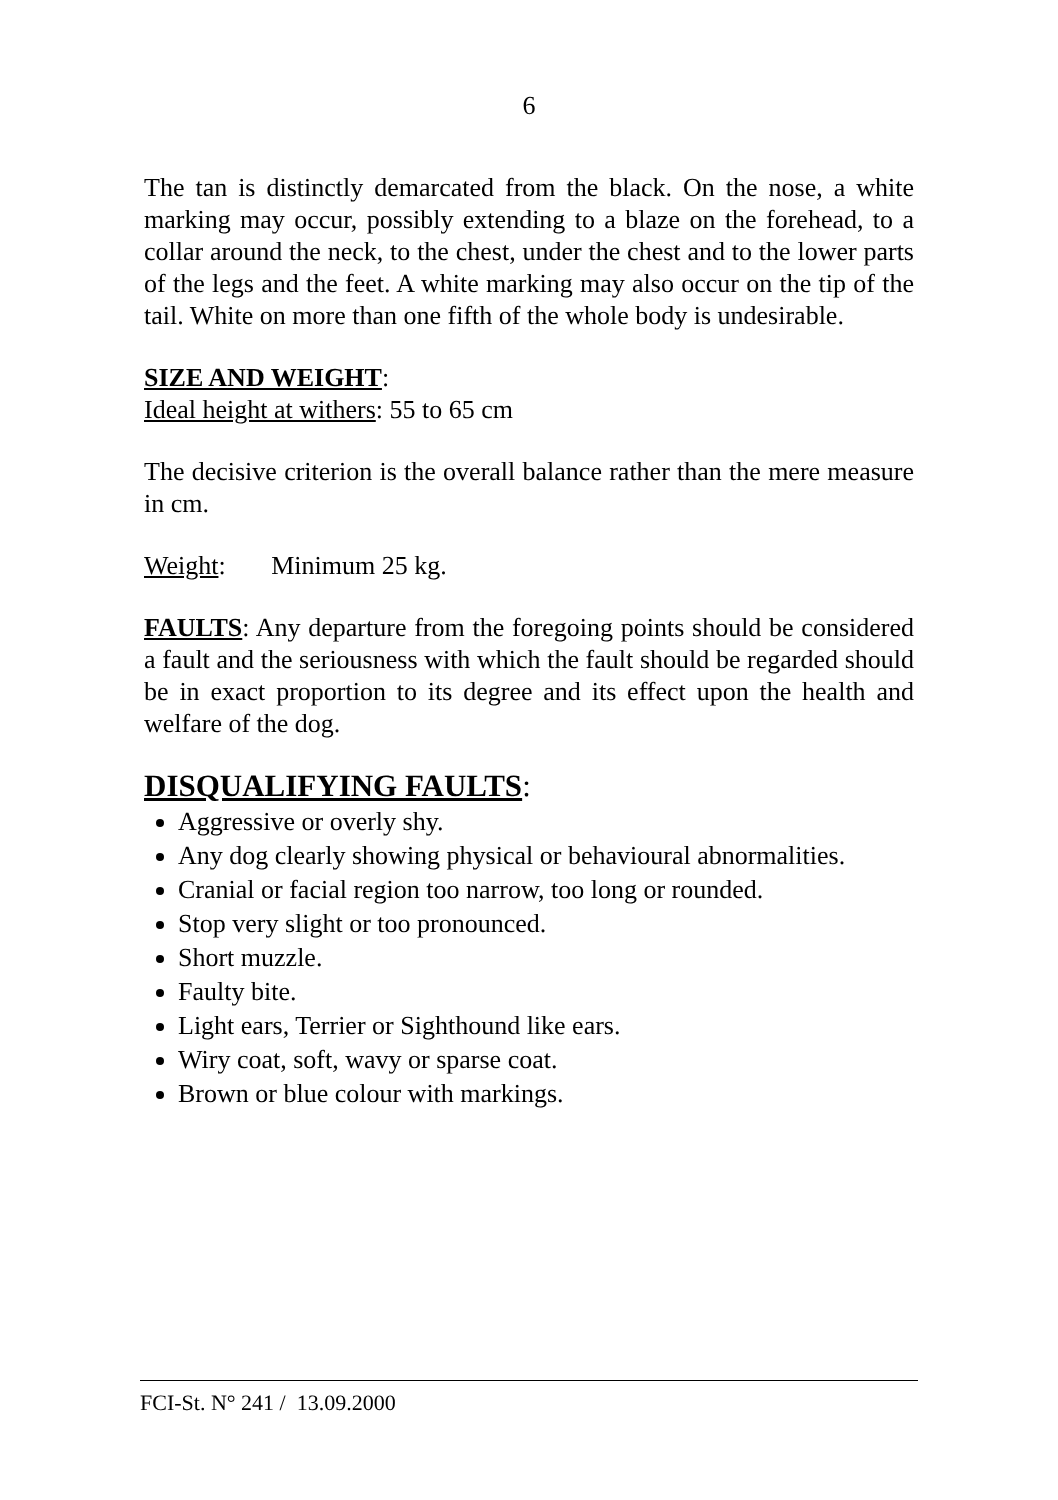6
The tan is distinctly demarcated from the black. On the nose, a white marking may occur, possibly extending to a blaze on the forehead, to a collar around the neck, to the chest, under the chest and to the lower parts of the legs and the feet. A white marking may also occur on the tip of the tail. White on more than one fifth of the whole body is undesirable.
SIZE AND WEIGHT:
Ideal height at withers: 55 to 65 cm
The decisive criterion is the overall balance rather than the mere measure in cm.
Weight: Minimum 25 kg.
FAULTS: Any departure from the foregoing points should be considered a fault and the seriousness with which the fault should be regarded should be in exact proportion to its degree and its effect upon the health and welfare of the dog.
DISQUALIFYING FAULTS:
Aggressive or overly shy.
Any dog clearly showing physical or behavioural abnormalities.
Cranial or facial region too narrow, too long or rounded.
Stop very slight or too pronounced.
Short muzzle.
Faulty bite.
Light ears, Terrier or Sighthound like ears.
Wiry coat, soft, wavy or sparse coat.
Brown or blue colour with markings.
FCI-St. N° 241 / 13.09.2000